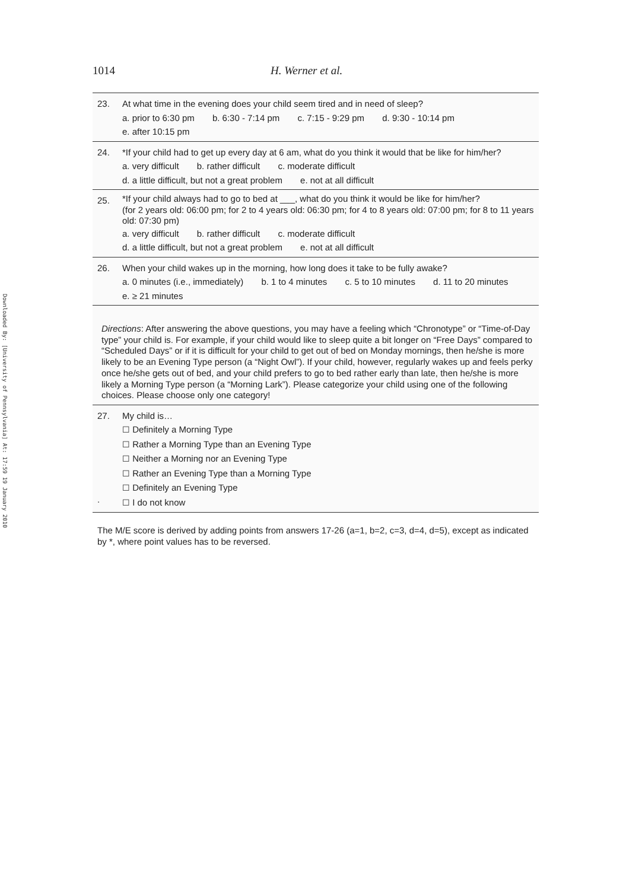Downloaded By: [University of Pennsylvania] At: 17:59 19 January 2010
1014 H. Werner et al.
| 23. | At what time in the evening does your child seem tired and in need of sleep? a. prior to 6:30 pm b. 6:30 - 7:14 pm c. 7:15 - 9:29 pm d. 9:30 - 10:14 pm e. after 10:15 pm |
| 24. | *If your child had to get up every day at 6 am, what do you think it would that be like for him/her? a. very difficult b. rather difficult c. moderate difficult d. a little difficult, but not a great problem e. not at all difficult |
| 25. | *If your child always had to go to bed at ___, what do you think it would be like for him/her? (for 2 years old: 06:00 pm; for 2 to 4 years old: 06:30 pm; for 4 to 8 years old: 07:00 pm; for 8 to 11 years old: 07:30 pm) a. very difficult b. rather difficult c. moderate difficult d. a little difficult, but not a great problem e. not at all difficult |
| 26. | When your child wakes up in the morning, how long does it take to be fully awake? a. 0 minutes (i.e., immediately) b. 1 to 4 minutes c. 5 to 10 minutes d. 11 to 20 minutes e. ≥ 21 minutes |
Directions: After answering the above questions, you may have a feeling which “Chronotype” or “Time-of-Day type” your child is. For example, if your child would like to sleep quite a bit longer on “Free Days” compared to “Scheduled Days” or if it is difficult for your child to get out of bed on Monday mornings, then he/she is more likely to be an Evening Type person (a “Night Owl”). If your child, however, regularly wakes up and feels perky once he/she gets out of bed, and your child prefers to go to bed rather early than late, then he/she is more likely a Morning Type person (a “Morning Lark”). Please categorize your child using one of the following choices. Please choose only one category!
| 27. . | My child is… ☐ Definitely a Morning Type ☐ Rather a Morning Type than an Evening Type ☐ Neither a Morning nor an Evening Type ☐ Rather an Evening Type than a Morning Type ☐ Definitely an Evening Type ☐ I do not know |
The M/E score is derived by adding points from answers 17-26 (a=1, b=2, c=3, d=4, d=5), except as indicated by *, where point values has to be reversed.